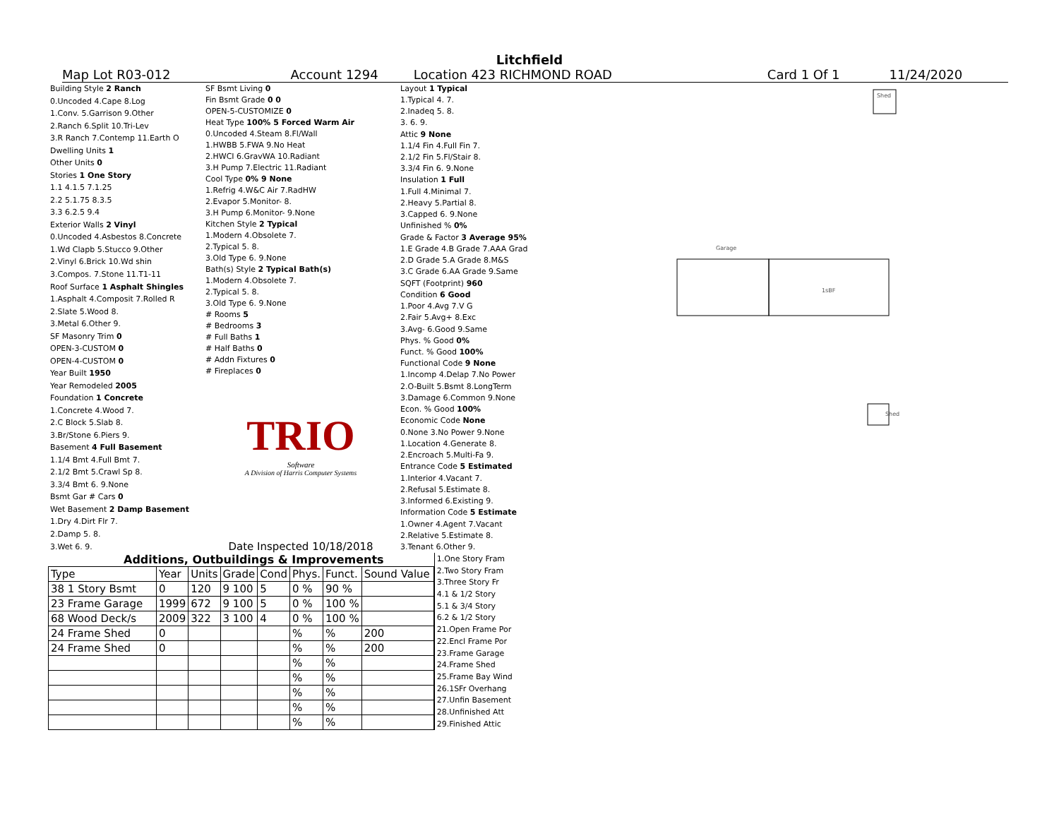Litchfield
Map Lot R03-012 Account 1294 Location 423 RICHMOND ROAD Card 1 Of 1 11/24/2020
| Building Style 2 Ranch |
| 0.Uncoded 4.Cape 8.Log |
| 1.Conv. 5.Garrison 9.Other |
| 2.Ranch 6.Split 10.Tri-Lev |
| 3.R Ranch 7.Contemp 11.Earth O |
| Dwelling Units 1 |
| Other Units 0 |
| Stories 1 One Story |
| 1.1 4.1.5 7.1.25 |
| 2.2 5.1.75 8.3.5 |
| 3.3 6.2.5 9.4 |
| Exterior Walls 2 Vinyl |
| 0.Uncoded 4.Asbestos 8.Concrete |
| 1.Wd Clapb 5.Stucco 9.Other |
| 2.Vinyl 6.Brick 10.Wd shin |
| 3.Compos. 7.Stone 11.T1-11 |
| Roof Surface 1 Asphalt Shingles |
| 1.Asphalt 4.Composit 7.Rolled R |
| 2.Slate 5.Wood 8. |
| 3.Metal 6.Other 9. |
| SF Masonry Trim 0 |
| OPEN-3-CUSTOM 0 |
| OPEN-4-CUSTOM 0 |
| Year Built 1950 |
| Year Remodeled 2005 |
| Foundation 1 Concrete |
| 1.Concrete 4.Wood 7. |
| 2.C Block 5.Slab 8. |
| 3.Br/Stone 6.Piers 9. |
| Basement 4 Full Basement |
| 1.1/4 Bmt 4.Full Bmt 7. |
| 2.1/2 Bmt 5.Crawl Sp 8. |
| 3.3/4 Bmt 6. 9.None |
| Bsmt Gar # Cars 0 |
| Wet Basement 2 Damp Basement |
| 1.Dry 4.Dirt Flr 7. |
| 2.Damp 5. 8. |
| 3.Wet 6. 9. |
| SF Bsmt Living 0 |
| Fin Bsmt Grade 0 0 |
| OPEN-5-CUSTOMIZE 0 |
| Heat Type 100% 5 Forced Warm Air |
| 0.Uncoded 4.Steam 8.Fl/Wall |
| 1.HWBB 5.FWA 9.No Heat |
| 2.HWCI 6.GravWA 10.Radiant |
| 3.H Pump 7.Electric 11.Radiant |
| Cool Type 0% 9 None |
| 1.Refrig 4.W&C Air 7.RadHW |
| 2.Evapor 5.Monitor- 8. |
| 3.H Pump 6.Monitor- 9.None |
| Kitchen Style 2 Typical |
| 1.Modern 4.Obsolete 7. |
| 2.Typical 5. 8. |
| 3.Old Type 6. 9.None |
| Bath(s) Style 2 Typical Bath(s) |
| 1.Modern 4.Obsolete 7. |
| 2.Typical 5. 8. |
| 3.Old Type 6. 9.None |
| # Rooms 5 |
| # Bedrooms 3 |
| # Full Baths 1 |
| # Half Baths 0 |
| # Addn Fixtures 0 |
| # Fireplaces 0 |
TRIO
Software
A Division of Harris Computer Systems
Date Inspected 10/18/2018
| Layout 1 Typical |
| 1.Typical 4. 7. |
| 2.Inadeq 5. 8. |
| 3. 6. 9. |
| Attic 9 None |
| 1.1/4 Fin 4.Full Fin 7. |
| 2.1/2 Fin 5.Fl/Stair 8. |
| 3.3/4 Fin 6. 9.None |
| Insulation 1 Full |
| 1.Full 4.Minimal 7. |
| 2.Heavy 5.Partial 8. |
| 3.Capped 6. 9.None |
| Unfinished % 0% |
| Grade & Factor 3 Average 95% |
| 1.E Grade 4.B Grade 7.AAA Grad |
| 2.D Grade 5.A Grade 8.M&S |
| 3.C Grade 6.AA Grade 9.Same |
| SQFT (Footprint) 960 |
| Condition 6 Good |
| 1.Poor 4.Avg 7.V G |
| 2.Fair 5.Avg+ 8.Exc |
| 3.Avg- 6.Good 9.Same |
| Phys. % Good 0% |
| Funct. % Good 100% |
| Functional Code 9 None |
| 1.Incomp 4.Delap 7.No Power |
| 2.O-Built 5.Bsmt 8.LongTerm |
| 3.Damage 6.Common 9.None |
| Econ. % Good 100% |
| Economic Code None |
| 0.None 3.No Power 9.None |
| 1.Location 4.Generate 8. |
| 2.Encroach 5.Multi-Fa 9. |
| Entrance Code 5 Estimated |
| 1.Interior 4.Vacant 7. |
| 2.Refusal 5.Estimate 8. |
| 3.Informed 6.Existing 9. |
| Information Code 5 Estimate |
| 1.Owner 4.Agent 7.Vacant |
| 2.Relative 5.Estimate 8. |
| 3.Tenant 6.Other 9. |
Shed
Garage
1sBF
Shed
Additions, Outbuildings & Improvements
| Type | Year | Units | Grade | Cond | Phys. | Funct. | Sound Value |
| --- | --- | --- | --- | --- | --- | --- | --- |
| 38 1 Story Bsmt | 0 | 120 | 9 100 | 5 | 0 % | 90 % | |
| 23 Frame Garage | 1999 | 672 | 9 100 | 5 | 0 % | 100 % | |
| 68 Wood Deck/s | 2009 | 322 | 3 100 | 4 | 0 % | 100 % | |
| 24 Frame Shed | 0 | | | | % | % | 200 |
| 24 Frame Shed | 0 | | | | % | % | 200 |
| | | | | | % | % | |
| | | | | | % | % | |
| | | | | | % | % | |
| | | | | | % | % | |
| | | | | | % | % | |
| 1.One Story Fram |
| 2.Two Story Fram |
| 3.Three Story Fr |
| 4.1 & 1/2 Story |
| 5.1 & 3/4 Story |
| 6.2 & 1/2 Story |
| 21.Open Frame Por |
| 22.Encl Frame Por |
| 23.Frame Garage |
| 24.Frame Shed |
| 25.Frame Bay Wind |
| 26.1SFr Overhang |
| 27.Unfin Basement |
| 28.Unfinished Att |
| 29.Finished Attic |